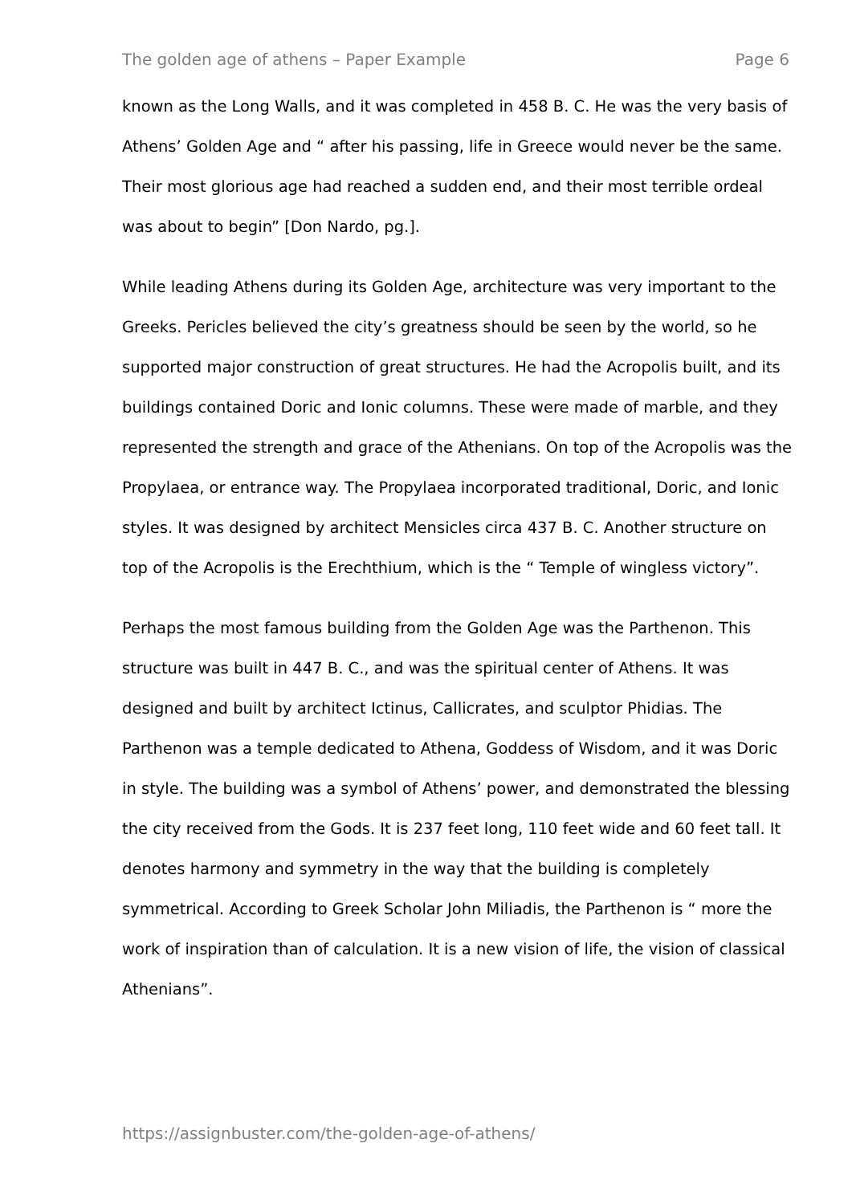The golden age of athens – Paper Example Page 6
known as the Long Walls, and it was completed in 458 B. C. He was the very basis of Athens’ Golden Age and “ after his passing, life in Greece would never be the same. Their most glorious age had reached a sudden end, and their most terrible ordeal was about to begin” [Don Nardo, pg.].
While leading Athens during its Golden Age, architecture was very important to the Greeks. Pericles believed the city’s greatness should be seen by the world, so he supported major construction of great structures. He had the Acropolis built, and its buildings contained Doric and Ionic columns. These were made of marble, and they represented the strength and grace of the Athenians. On top of the Acropolis was the Propylaea, or entrance way. The Propylaea incorporated traditional, Doric, and Ionic styles. It was designed by architect Mensicles circa 437 B. C. Another structure on top of the Acropolis is the Erechthium, which is the “ Temple of wingless victory”.
Perhaps the most famous building from the Golden Age was the Parthenon. This structure was built in 447 B. C., and was the spiritual center of Athens. It was designed and built by architect Ictinus, Callicrates, and sculptor Phidias. The Parthenon was a temple dedicated to Athena, Goddess of Wisdom, and it was Doric in style. The building was a symbol of Athens’ power, and demonstrated the blessing the city received from the Gods. It is 237 feet long, 110 feet wide and 60 feet tall. It denotes harmony and symmetry in the way that the building is completely symmetrical. According to Greek Scholar John Miliadis, the Parthenon is “ more the work of inspiration than of calculation. It is a new vision of life, the vision of classical Athenians”.
https://assignbuster.com/the-golden-age-of-athens/